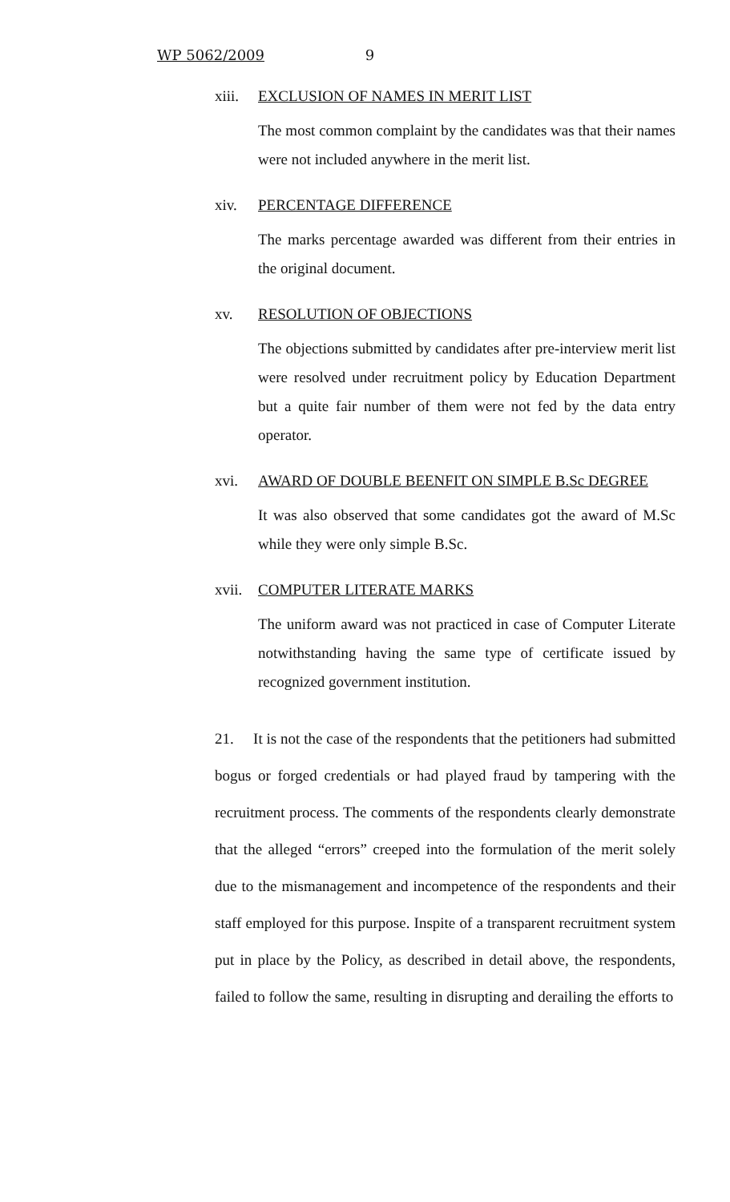WP 5062/2009 9
xiii. EXCLUSION OF NAMES IN MERIT LIST
The most common complaint by the candidates was that their names were not included anywhere in the merit list.
xiv. PERCENTAGE DIFFERENCE
The marks percentage awarded was different from their entries in the original document.
xv. RESOLUTION OF OBJECTIONS
The objections submitted by candidates after pre-interview merit list were resolved under recruitment policy by Education Department but a quite fair number of them were not fed by the data entry operator.
xvi. AWARD OF DOUBLE BEENFIT ON SIMPLE B.Sc DEGREE
It was also observed that some candidates got the award of M.Sc while they were only simple B.Sc.
xvii. COMPUTER LITERATE MARKS
The uniform award was not practiced in case of Computer Literate notwithstanding having the same type of certificate issued by recognized government institution.
21. It is not the case of the respondents that the petitioners had submitted bogus or forged credentials or had played fraud by tampering with the recruitment process. The comments of the respondents clearly demonstrate that the alleged “errors” creeped into the formulation of the merit solely due to the mismanagement and incompetence of the respondents and their staff employed for this purpose. Inspite of a transparent recruitment system put in place by the Policy, as described in detail above, the respondents, failed to follow the same, resulting in disrupting and derailing the efforts to